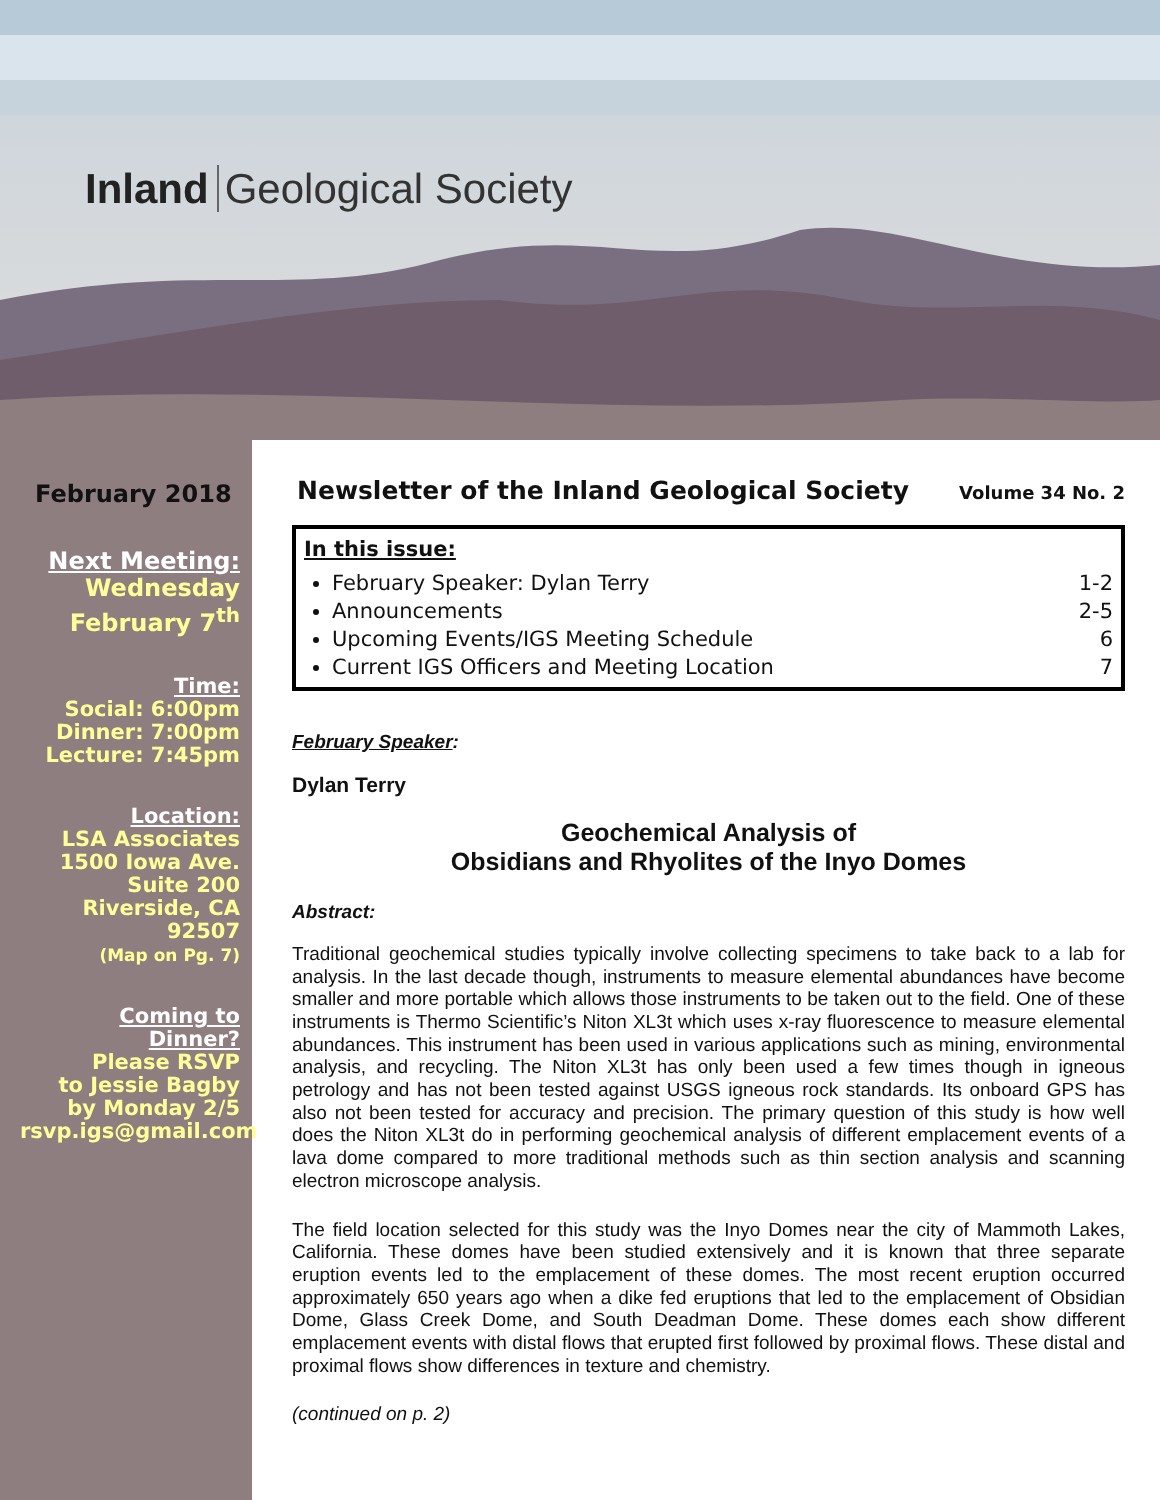Inland Geological Society
February 2018
Next Meeting:
Wednesday
February 7<sup>th</sup>
Time:
Social: 6:00pm
Dinner: 7:00pm
Lecture: 7:45pm
Location:
LSA Associates
1500 Iowa Ave.
Suite 200
Riverside, CA
92507
(Map on Pg. 7)
Coming to
Dinner?
Please RSVP
to Jessie Bagby
by Monday 2/5
rsvp.igs@gmail.com
Newsletter of the Inland Geological Society Volume 34 No. 2
In this issue:
February Speaker: Dylan Terry 1-2
Announcements 2-5
Upcoming Events/IGS Meeting Schedule 6
Current IGS Officers and Meeting Location 7
February Speaker:
Dylan Terry
Geochemical Analysis of
Obsidians and Rhyolites of the Inyo Domes
Abstract:
Traditional geochemical studies typically involve collecting specimens to take back to a lab for analysis. In the last decade though, instruments to measure elemental abundances have become smaller and more portable which allows those instruments to be taken out to the field. One of these instruments is Thermo Scientific’s Niton XL3t which uses x-ray fluorescence to measure elemental abundances. This instrument has been used in various applications such as mining, environmental analysis, and recycling. The Niton XL3t has only been used a few times though in igneous petrology and has not been tested against USGS igneous rock standards. Its onboard GPS has also not been tested for accuracy and precision. The primary question of this study is how well does the Niton XL3t do in performing geochemical analysis of different emplacement events of a lava dome compared to more traditional methods such as thin section analysis and scanning electron microscope analysis.
The field location selected for this study was the Inyo Domes near the city of Mammoth Lakes, California. These domes have been studied extensively and it is known that three separate eruption events led to the emplacement of these domes. The most recent eruption occurred approximately 650 years ago when a dike fed eruptions that led to the emplacement of Obsidian Dome, Glass Creek Dome, and South Deadman Dome. These domes each show different emplacement events with distal flows that erupted first followed by proximal flows. These distal and proximal flows show differences in texture and chemistry.
(continued on p. 2)